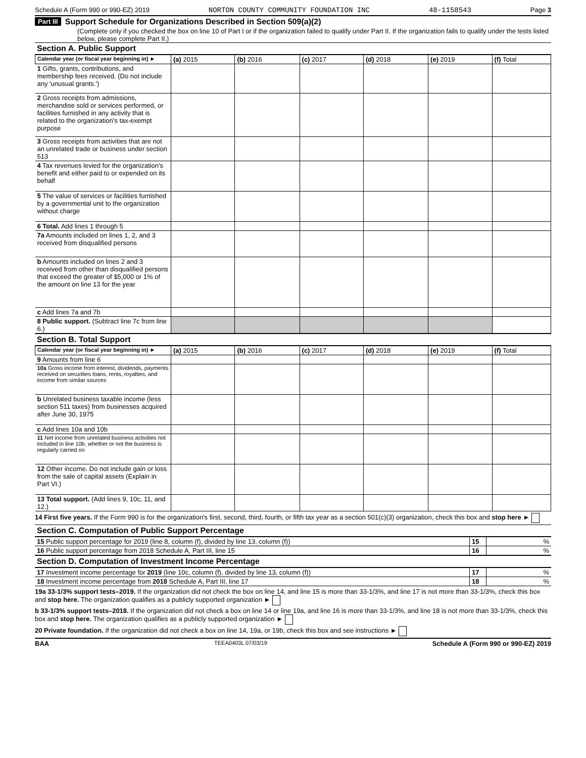Schedule A (Form 990 or 990-EZ) 2019 NORTON COUNTY COMMUNITY FOUNDATION INC 48-1158543 Page 3
Part III Support Schedule for Organizations Described in Section 509(a)(2)
(Complete only if you checked the box on line 10 of Part I or if the organization failed to qualify under Part II. If the organization fails to qualify under the tests listed below, please complete Part II.)
Section A. Public Support
| Calendar year (or fiscal year beginning in) ► | (a) 2015 | (b) 2016 | (c) 2017 | (d) 2018 | (e) 2019 | (f) Total |
| --- | --- | --- | --- | --- | --- | --- |
| 1 Gifts, grants, contributions, and membership fees received. (Do not include any 'unusual grants.') | | | | | | |
| 2 Gross receipts from admissions, merchandise sold or services performed, or facilities furnished in any activity that is related to the organization's tax-exempt purpose | | | | | | |
| 3 Gross receipts from activities that are not an unrelated trade or business under section 513 | | | | | | |
| 4 Tax revenues levied for the organization's benefit and either paid to or expended on its behalf | | | | | | |
| 5 The value of services or facilities furnished by a governmental unit to the organization without charge | | | | | | |
| 6 Total. Add lines 1 through 5 | | | | | | |
| 7a Amounts included on lines 1, 2, and 3 received from disqualified persons | | | | | | |
| b Amounts included on lines 2 and 3 received from other than disqualified persons that exceed the greater of $5,000 or 1% of the amount on line 13 for the year | | | | | | |
| c Add lines 7a and 7b | | | | | | |
| 8 Public support. (Subtract line 7c from line 6.) | | | | | | |
Section B. Total Support
| Calendar year (or fiscal year beginning in) ► | (a) 2015 | (b) 2016 | (c) 2017 | (d) 2018 | (e) 2019 | (f) Total |
| --- | --- | --- | --- | --- | --- | --- |
| 9 Amounts from line 6 | | | | | | |
| 10a Gross income from interest, dividends, payments received on securities loans, rents, royalties, and income from similar sources | | | | | | |
| b Unrelated business taxable income (less section 511 taxes) from businesses acquired after June 30, 1975 | | | | | | |
| c Add lines 10a and 10b | | | | | | |
| 11 Net income from unrelated business activities not included in line 10b, whether or not the business is regularly carried on | | | | | | |
| 12 Other income. Do not include gain or loss from the sale of capital assets (Explain in Part VI.) | | | | | | |
| 13 Total support. (Add lines 9, 10c, 11, and 12.) | | | | | | |
14 First five years. If the Form 990 is for the organization's first, second, third, fourth, or fifth tax year as a section 501(c)(3) organization, check this box and stop here ►
Section C. Computation of Public Support Percentage
| 15 Public support percentage for 2019 (line 8, column (f), divided by line 13, column (f)) | 15 | % |
| 16 Public support percentage from 2018 Schedule A, Part III, line 15 | 16 | % |
Section D. Computation of Investment Income Percentage
| 17 Investment income percentage for 2019 (line 10c, column (f), divided by line 13, column (f)) | 17 | % |
| 18 Investment income percentage from 2018 Schedule A, Part III, line 17 | 18 | % |
19a 33-1/3% support tests–2019. If the organization did not check the box on line 14, and line 15 is more than 33-1/3%, and line 17 is not more than 33-1/3%, check this box and stop here. The organization qualifies as a publicly supported organization ►
b 33-1/3% support tests–2018. If the organization did not check a box on line 14 or line 19a, and line 16 is more than 33-1/3%, and line 18 is not more than 33-1/3%, check this box and stop here. The organization qualifies as a publicly supported organization ►
20 Private foundation. If the organization did not check a box on line 14, 19a, or 19b, check this box and see instructions ►
BAA TEEA0403L 07/03/19 Schedule A (Form 990 or 990-EZ) 2019